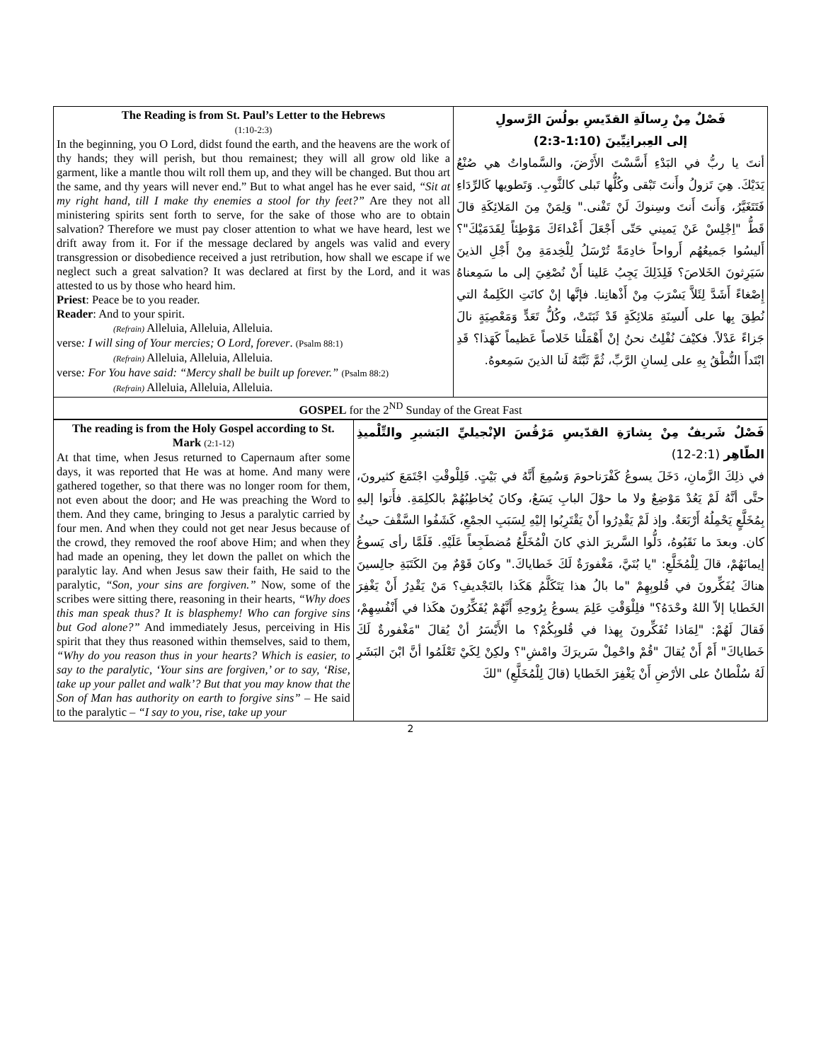| The Reading is from St. Paul’s Letter to the Hebrews (1:10-2:3) In the beginning, you O Lord, didst found the earth, and the heavens are the work of thy hands; they will perish, but thou remainest; they will all grow old like a garment, like a mantle thou wilt roll them up, and they will be changed. But thou art the same, and thy years will never end.” But to what angel has he ever said, “Sit at my right hand, till I make thy enemies a stool for thy feet?” Are they not all ministering spirits sent forth to serve, for the sake of those who are to obtain salvation? Therefore we must pay closer attention to what we have heard, lest we drift away from it. For if the message declared by angels was valid and every transgression or disobedience received a just retribution, how shall we escape if we neglect such a great salvation? It was declared at first by the Lord, and it was attested to us by those who heard him. Priest : Peace be to you reader. Reader : And to your spirit. (Refrain) Alleluia, Alleluia, Alleluia. verse : I will sing of Your mercies; O Lord, forever . (Psalm 88:1) (Refrain) Alleluia, Alleluia, Alleluia. verse : For You have said: “Mercy shall be built up forever.” (Psalm 88:2) (Refrain) Alleluia, Alleluia, Alleluia. | فَصْلٌ مِنْ رِسالَةِ القدّيسِ بولُسَ الرَّسولِ إلى العِبرانِيِّينَ (1:10-2:3) أنتَ يا ربُّ في البَدْءِ أَسَّسْتَ الأَرْضَ، والسَّماواتُ هي صُنْعُ يَدَيْكَ. هِيَ تَزولُ وأَنتَ تَبْقى وكُلُّها تَبلى كالثَّوبِ. وَتَطويها كَالرِّدَاءِ فَتَتَغَيَّرُ، وَأَنتَ أَنتَ وسِنوكَ لَنْ تَفْنى." وَلِمَنْ مِنَ المَلائِكَةِ قالَ قَطُّ "اِجْلِسْ عَنْ يَميني حَتّى أَجْعَلَ أَعْداءَكَ مَوْطِئاً لِقَدَمَيْكَ"؟ أَليسُوا جَميعُهُم أَرواحاً خادِمَةً تُرْسَلُ لِلْخِدمَةِ مِنْ أَجْلِ الذينَ سَيَرِثونَ الخَلاصَ؟ فَلِذَلِكَ يَجِبُ عَلينا أَنْ نُصْغِيَ إلى ما سَمِعناهُ إِصْغاءً أَشَدَّ لِئَلاَّ يَسْرَبَ مِنْ أَذْهانِنا. فإنَّها إنْ كانَتِ الكَلِمةُ التي نُطِقَ بِها على أَلسِنَةِ مَلائِكَةٍ قَدْ ثَبَتَتْ، وكُلُّ تَعَدٍّ وَمَعْصِيَةٍ نالَ جَزاءً عَدْلاً. فكيْفَ نُفْلِتُ نحنُ إنْ أَهْمَلْنا خَلاصاً عَظيماً كَهَذا؟ قَدِ ابْتَدأَ النُّطْقُ بِهِ على لِسانِ الرَّبِّ، ثُمَّ ثَبَّتَهُ لَنا الذينَ سَمِعوهُ. |
| GOSPEL for the 2<sup>ND</sup> Sunday of the Great Fast | |
| The reading is from the Holy Gospel according to St. Mark (2:1-12) At that time, when Jesus returned to Capernaum after some days, it was reported that He was at home. And many were gathered together, so that there was no longer room for them, not even about the door; and He was preaching the Word to them. And they came, bringing to Jesus a paralytic carried by four men. And when they could not get near Jesus because of the crowd, they removed the roof above Him; and when they had made an opening, they let down the pallet on which the paralytic lay. And when Jesus saw their faith, He said to the paralytic, “Son, your sins are forgiven.” Now, some of the scribes were sitting there, reasoning in their hearts, “Why does this man speak thus? It is blasphemy! Who can forgive sins but God alone?” And immediately Jesus, perceiving in His spirit that they thus reasoned within themselves, said to them, “Why do you reason thus in your hearts? Which is easier, to say to the paralytic, ‘Your sins are forgiven,’ or to say, ‘Rise, take up your pallet and walk’? But that you may know that the Son of Man has authority on earth to forgive sins” – He said to the paralytic – “I say to you, rise, take up your | فَصْلٌ شَريفٌ مِنْ بِشارَةِ القدّيسِ مَرْقُسَ الإنْجيليِّ البَشيرِ والتِّلْميذِ الطّاهِر (2:1-12) في ذلِكَ الزَّمانِ، دَخَلَ يسوعُ كَفْرَناحومَ وَسُمِعَ أَنَّهُ في بَيْتٍ. فَلِلْوقْتِ اجْتَمَعَ كثيرونَ، حتَّى أنَّهُ لَمْ يَعُدْ مَوْضِعٌ ولا ما حوْلَ البابِ يَسَعُ، وكانَ يُخاطِبُهُمْ بالكلِمَةِ. فأَتوا إليهِ بِمُخَلَّعٍ يَحْمِلُهُ أَرْبَعَةٌ. وإذ لَمْ يَقْدِرُوا أَنْ يَقْتَرِبُوا إليْهِ لِسَبَبِ الجمْعِ، كَشَفُوا السَّقْفَ حيثُ كان. وبعدَ ما نَقَبُوهُ، دَلُّوا السَّريرَ الذي كانَ الْمُخَلَّعُ مُضطَجِعاً عَلَيْهِ. فَلَمَّا رأى يَسوعُ إيمانَهُمْ، قالَ لِلْمُخَلَّعِ: "يا بُنَيَّ، مَغْفورَةٌ لَكَ خَطاياكَ." وكانَ قَوْمٌ مِنَ الكَتَبَةِ جالِسينَ هناكَ يُفَكِّرونَ في قُلوبِهِمْ "ما بالُ هذا يَتَكَلَّمُ هَكَذا بالتَجْديفِ؟ مَنْ يَقْدِرُ أَنْ يَغْفِرَ الخَطايا إلاّ اللهُ وحْدَهُ؟" فلِلْوَقْتِ عَلِمَ يسوعُ بِرُوحِهِ أَنَّهُمْ يُفَكِّرُونَ هكَذا في أَنْفُسِهِمْ، فَقالَ لَهُمْ: "لِمَاذا تُفَكِّرونَ بِهذا في قُلوبِكُمْ؟ ما الأَيْسَرُ أنْ يُقالَ "مَغْفورةٌ لَكَ خَطاياكَ" أَمْ أَنْ يُقالَ "قُمْ واحْمِلْ سَريرَكَ وامْشِ"؟ ولكِنْ لِكَيْ تَعْلَمُوا أنَّ ابْنَ البَشَرِ لَهُ سُلْطانٌ على الأرْضِ أَنْ يَغْفِرَ الخَطايا (قالَ لِلْمُخَلَّعِ) "لكَ |
2